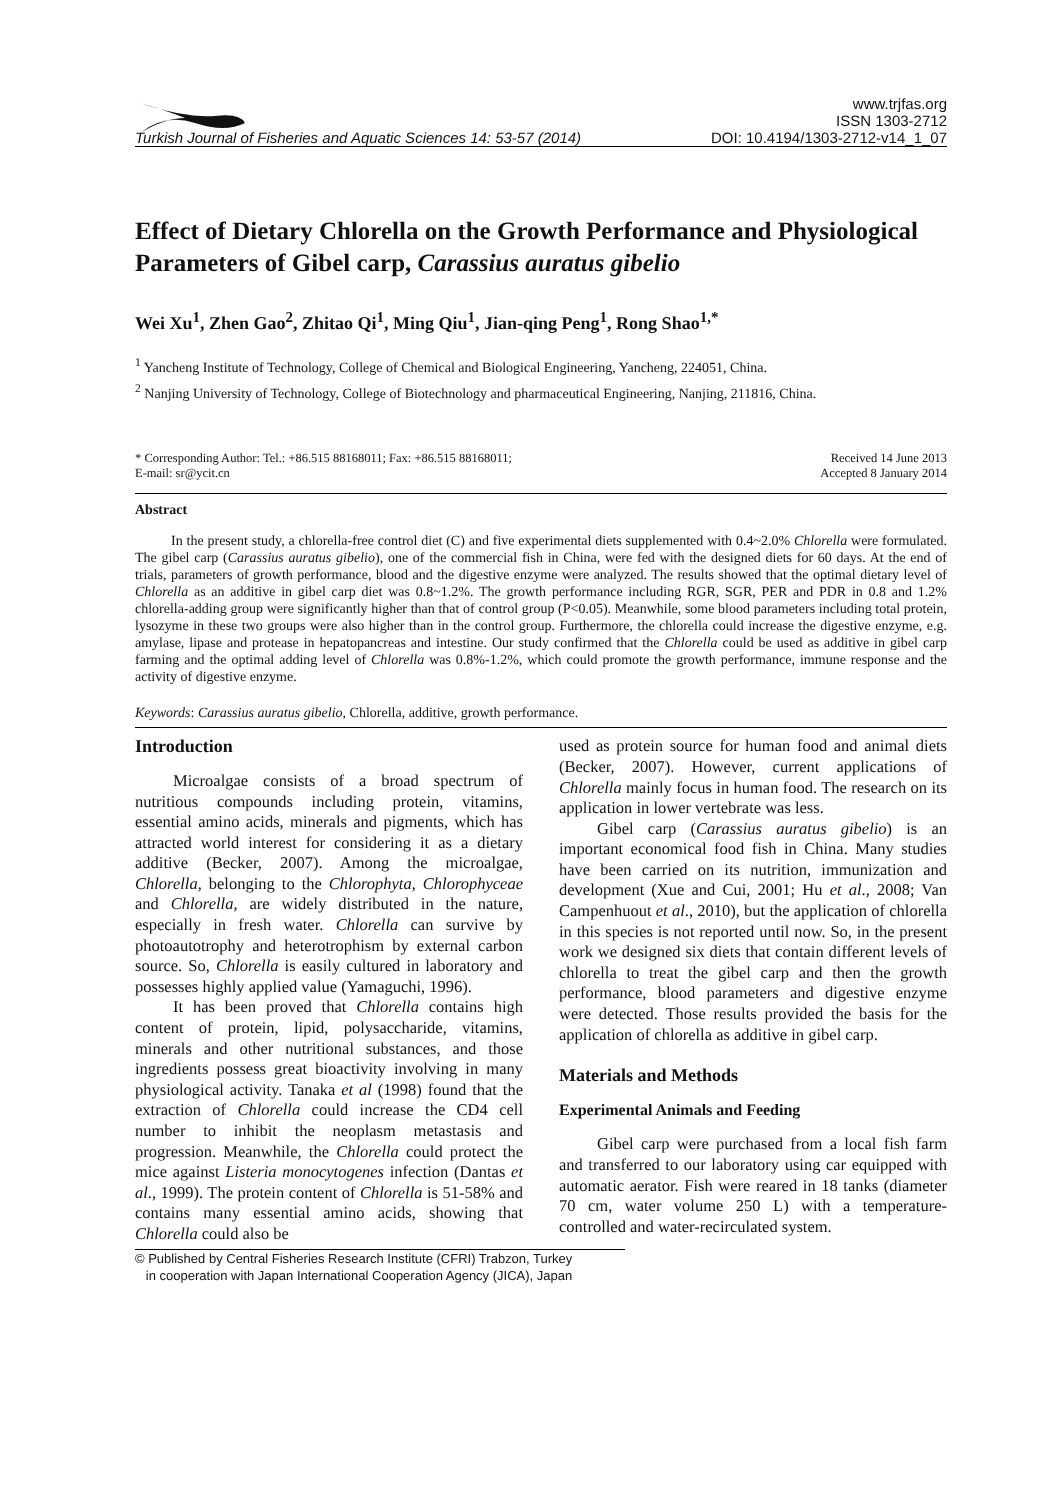Turkish Journal of Fisheries and Aquatic Sciences 14: 53-57 (2014)
www.trjfas.org
ISSN 1303-2712
DOI: 10.4194/1303-2712-v14_1_07
Effect of Dietary Chlorella on the Growth Performance and Physiological Parameters of Gibel carp, Carassius auratus gibelio
Wei Xu<sup>1</sup>, Zhen Gao<sup>2</sup>, Zhitao Qi<sup>1</sup>, Ming Qiu<sup>1</sup>, Jian-qing Peng<sup>1</sup>, Rong Shao<sup>1,*</sup>
<sup>1</sup> Yancheng Institute of Technology, College of Chemical and Biological Engineering, Yancheng, 224051, China.
<sup>2</sup> Nanjing University of Technology, College of Biotechnology and pharmaceutical Engineering, Nanjing, 211816, China.
* Corresponding Author: Tel.: +86.515 88168011; Fax: +86.515 88168011;
E-mail: sr@ycit.cn
Received 14 June 2013
Accepted 8 January 2014
Abstract
In the present study, a chlorella-free control diet (C) and five experimental diets supplemented with 0.4~2.0% Chlorella were formulated. The gibel carp (Carassius auratus gibelio), one of the commercial fish in China, were fed with the designed diets for 60 days. At the end of trials, parameters of growth performance, blood and the digestive enzyme were analyzed. The results showed that the optimal dietary level of Chlorella as an additive in gibel carp diet was 0.8~1.2%. The growth performance including RGR, SGR, PER and PDR in 0.8 and 1.2% chlorella-adding group were significantly higher than that of control group (P<0.05). Meanwhile, some blood parameters including total protein, lysozyme in these two groups were also higher than in the control group. Furthermore, the chlorella could increase the digestive enzyme, e.g. amylase, lipase and protease in hepatopancreas and intestine. Our study confirmed that the Chlorella could be used as additive in gibel carp farming and the optimal adding level of Chlorella was 0.8%-1.2%, which could promote the growth performance, immune response and the activity of digestive enzyme.
Keywords: Carassius auratus gibelio, Chlorella, additive, growth performance.
Introduction
Microalgae consists of a broad spectrum of nutritious compounds including protein, vitamins, essential amino acids, minerals and pigments, which has attracted world interest for considering it as a dietary additive (Becker, 2007). Among the microalgae, Chlorella, belonging to the Chlorophyta, Chlorophyceae and Chlorella, are widely distributed in the nature, especially in fresh water. Chlorella can survive by photoautotrophy and heterotrophism by external carbon source. So, Chlorella is easily cultured in laboratory and possesses highly applied value (Yamaguchi, 1996).
It has been proved that Chlorella contains high content of protein, lipid, polysaccharide, vitamins, minerals and other nutritional substances, and those ingredients possess great bioactivity involving in many physiological activity. Tanaka et al (1998) found that the extraction of Chlorella could increase the CD4 cell number to inhibit the neoplasm metastasis and progression. Meanwhile, the Chlorella could protect the mice against Listeria monocytogenes infection (Dantas et al., 1999). The protein content of Chlorella is 51-58% and contains many essential amino acids, showing that Chlorella could also be
used as protein source for human food and animal diets (Becker, 2007). However, current applications of Chlorella mainly focus in human food. The research on its application in lower vertebrate was less.
Gibel carp (Carassius auratus gibelio) is an important economical food fish in China. Many studies have been carried on its nutrition, immunization and development (Xue and Cui, 2001; Hu et al., 2008; Van Campenhuout et al., 2010), but the application of chlorella in this species is not reported until now. So, in the present work we designed six diets that contain different levels of chlorella to treat the gibel carp and then the growth performance, blood parameters and digestive enzyme were detected. Those results provided the basis for the application of chlorella as additive in gibel carp.
Materials and Methods
Experimental Animals and Feeding
Gibel carp were purchased from a local fish farm and transferred to our laboratory using car equipped with automatic aerator. Fish were reared in 18 tanks (diameter 70 cm, water volume 250 L) with a temperature-controlled and water-recirculated system.
© Published by Central Fisheries Research Institute (CFRI) Trabzon, Turkey
in cooperation with Japan International Cooperation Agency (JICA), Japan